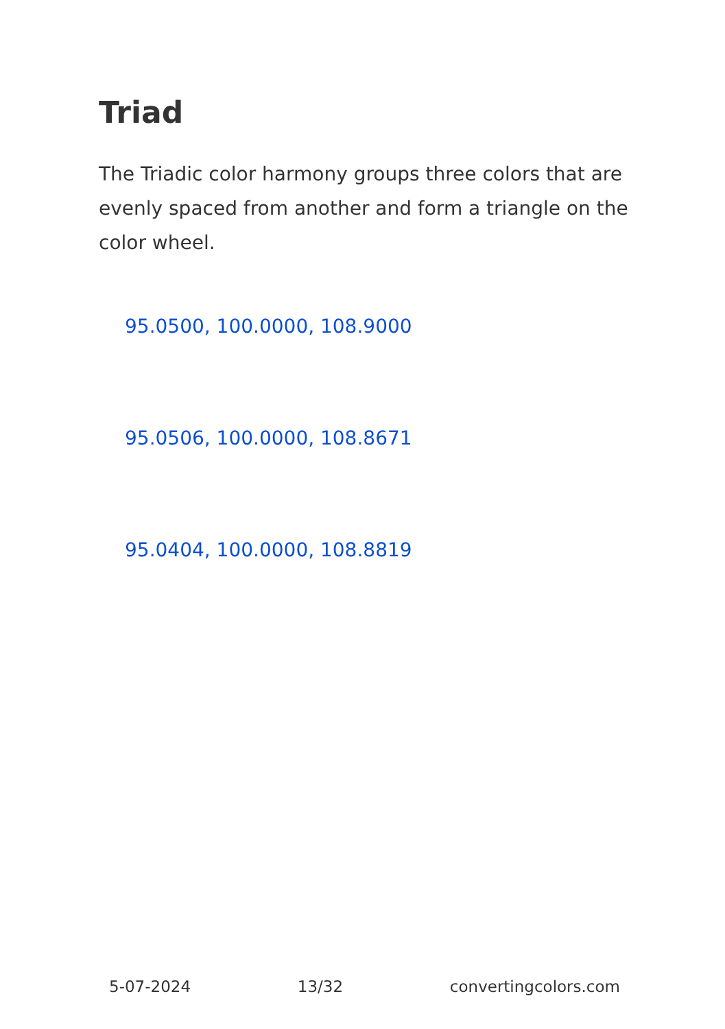Triad
The Triadic color harmony groups three colors that are evenly spaced from another and form a triangle on the color wheel.
95.0500, 100.0000, 108.9000
95.0506, 100.0000, 108.8671
95.0404, 100.0000, 108.8819
5-07-2024 13/32 convertingcolors.com